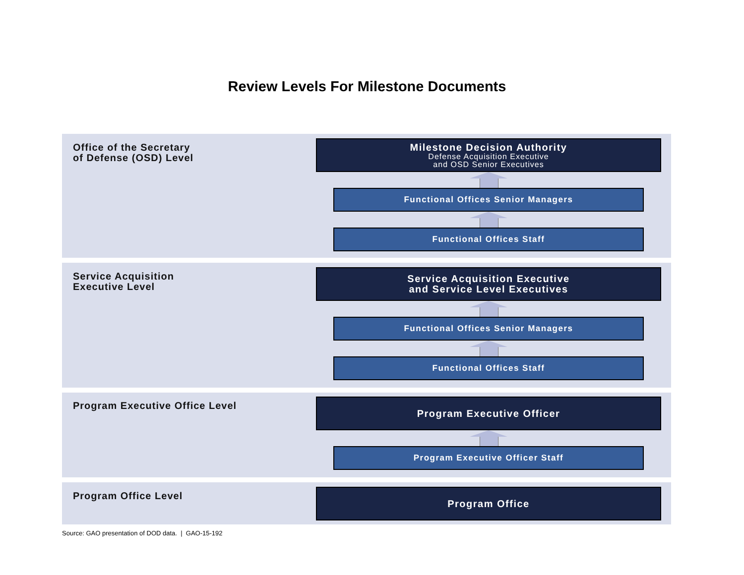Review Levels For Milestone Documents
Office of the Secretary
of Defense (OSD) Level
Milestone Decision Authority
Defense Acquisition Executive
and OSD Senior Executives
Functional Offices Senior Managers
Functional Offices Staff
Service Acquisition
Executive Level
Service Acquisition Executive
and Service Level Executives
Functional Offices Senior Managers
Functional Offices Staff
Program Executive Office Level
Program Executive Officer
Program Executive Officer Staff
Program Office Level
Program Office
Source: GAO presentation of DOD data. | GAO-15-192